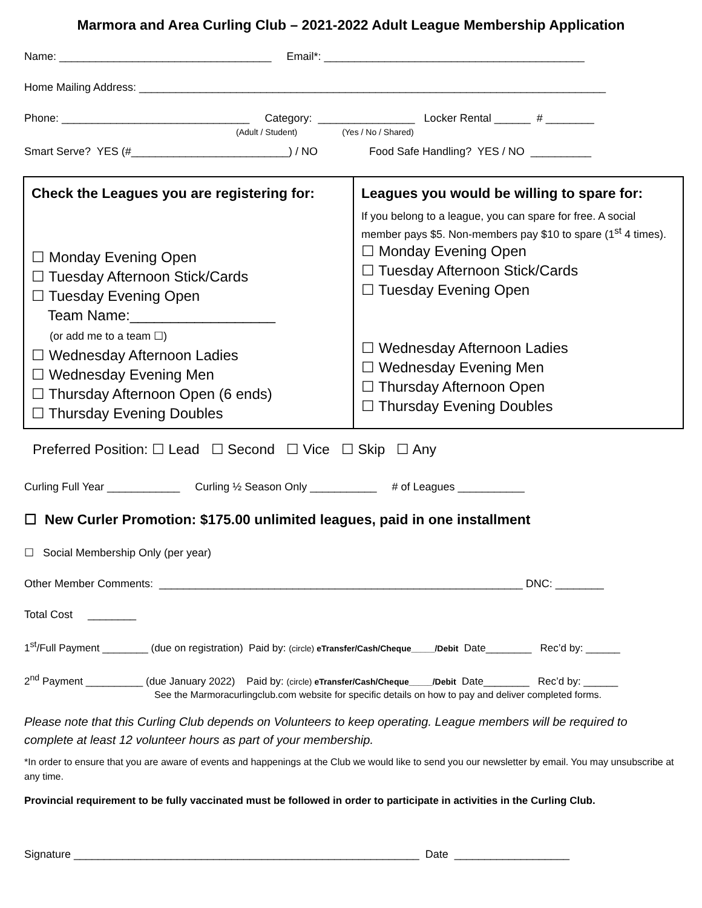Marmora and Area Curling Club – 2021-2022 Adult League Membership Application
Name: ___________________________________ Email*: ___________________________________________
Home Mailing Address: _____________________________________________________________________________
Phone: _______________________________ Category: ________________ Locker Rental ______ # ________
(Adult / Student) (Yes / No / Shared)
Smart Serve? YES (#__________________________) / NO Food Safe Handling? YES / NO __________
| Check the Leagues you are registering for: ☐ Monday Evening Open ☐ Tuesday Afternoon Stick/Cards ☐ Tuesday Evening Open Team Name:__________________ (or add me to a team ☐) ☐ Wednesday Afternoon Ladies ☐ Wednesday Evening Men ☐ Thursday Afternoon Open (6 ends) ☐ Thursday Evening Doubles | Leagues you would be willing to spare for: If you belong to a league, you can spare for free. A social member pays $5. Non-members pay $10 to spare (1<sup>st</sup> 4 times). ☐ Monday Evening Open ☐ Tuesday Afternoon Stick/Cards ☐ Tuesday Evening Open ☐ Wednesday Afternoon Ladies ☐ Wednesday Evening Men ☐ Thursday Afternoon Open ☐ Thursday Evening Doubles |
Preferred Position: ☐ Lead ☐ Second ☐ Vice ☐ Skip ☐ Any
Curling Full Year ____________ Curling ½ Season Only ___________ # of Leagues ___________
☐ New Curler Promotion: $175.00 unlimited leagues, paid in one installment
☐ Social Membership Only (per year)
Other Member Comments: ____________________________________________________________ DNC: ________
Total Cost ________
1<sup>st</sup>/Full Payment ________ (due on registration) Paid by: (circle) eTransfer/Cash/Cheque_____/Debit Date________ Rec’d by: ______
2<sup>nd</sup> Payment __________ (due January 2022) Paid by: (circle) eTransfer/Cash/Cheque_____/Debit Date________ Rec’d by: ______
See the Marmoracurlingclub.com website for specific details on how to pay and deliver completed forms.
Please note that this Curling Club depends on Volunteers to keep operating. League members will be required to complete at least 12 volunteer hours as part of your membership.
*In order to ensure that you are aware of events and happenings at the Club we would like to send you our newsletter by email. You may unsubscribe at any time.
Provincial requirement to be fully vaccinated must be followed in order to participate in activities in the Curling Club.
Signature _________________________________________________________ Date ___________________